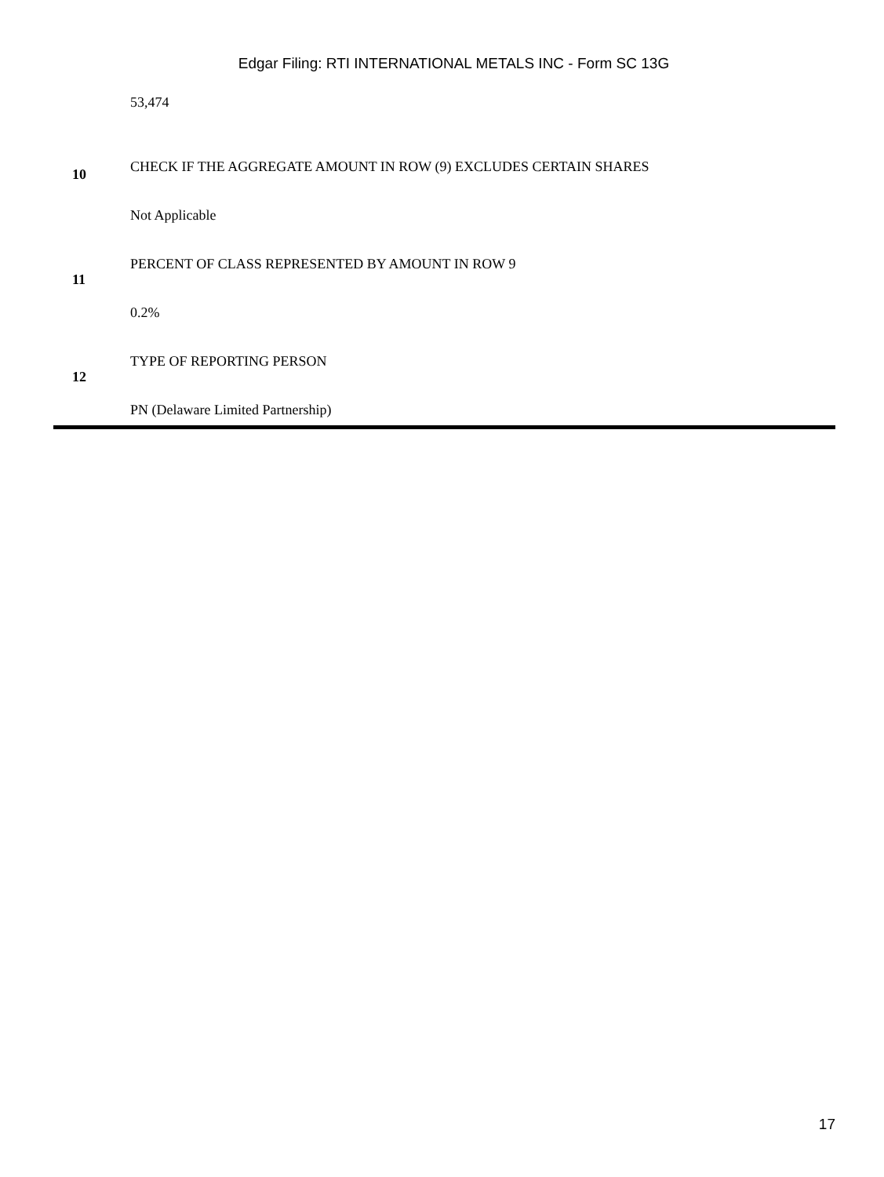Edgar Filing: RTI INTERNATIONAL METALS INC - Form SC 13G
| | 53,474 |
| 10 | CHECK IF THE AGGREGATE AMOUNT IN ROW (9) EXCLUDES CERTAIN SHARES Not Applicable |
| 11 | PERCENT OF CLASS REPRESENTED BY AMOUNT IN ROW 9 0.2% |
| 12 | TYPE OF REPORTING PERSON PN (Delaware Limited Partnership) |
17